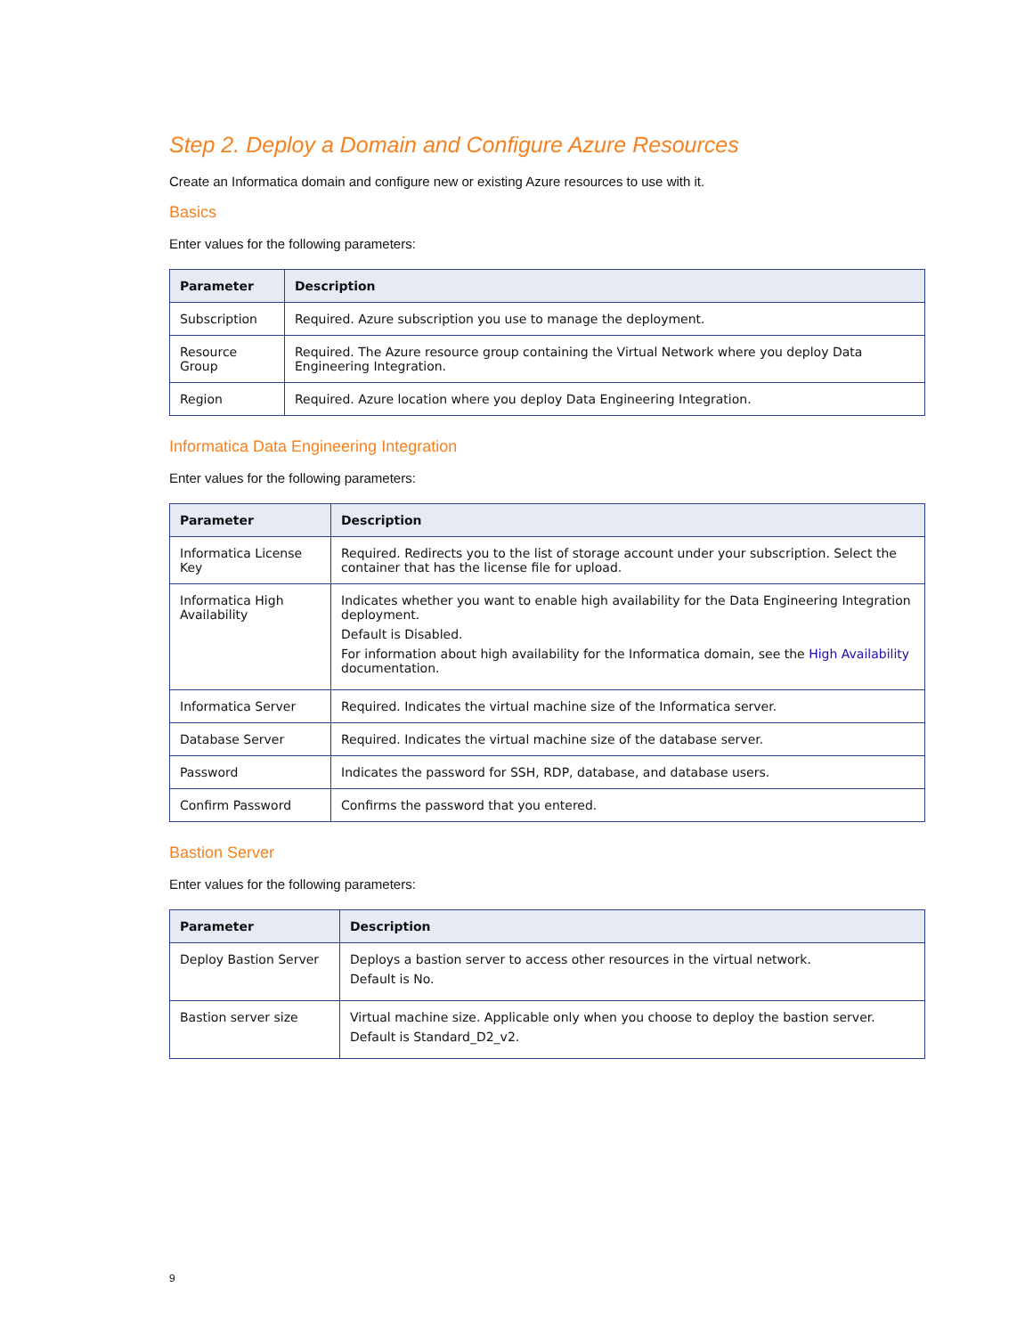Step 2. Deploy a Domain and Configure Azure Resources
Create an Informatica domain and configure new or existing Azure resources to use with it.
Basics
Enter values for the following parameters:
| Parameter | Description |
| --- | --- |
| Subscription | Required. Azure subscription you use to manage the deployment. |
| Resource Group | Required. The Azure resource group containing the Virtual Network where you deploy Data Engineering Integration. |
| Region | Required. Azure location where you deploy Data Engineering Integration. |
Informatica Data Engineering Integration
Enter values for the following parameters:
| Parameter | Description |
| --- | --- |
| Informatica License Key | Required. Redirects you to the list of storage account under your subscription. Select the container that has the license file for upload. |
| Informatica High Availability | Indicates whether you want to enable high availability for the Data Engineering Integration deployment. Default is Disabled. For information about high availability for the Informatica domain, see the High Availability documentation. |
| Informatica Server | Required. Indicates the virtual machine size of the Informatica server. |
| Database Server | Required. Indicates the virtual machine size of the database server. |
| Password | Indicates the password for SSH, RDP, database, and database users. |
| Confirm Password | Confirms the password that you entered. |
Bastion Server
Enter values for the following parameters:
| Parameter | Description |
| --- | --- |
| Deploy Bastion Server | Deploys a bastion server to access other resources in the virtual network. Default is No. |
| Bastion server size | Virtual machine size. Applicable only when you choose to deploy the bastion server. Default is Standard_D2_v2. |
9